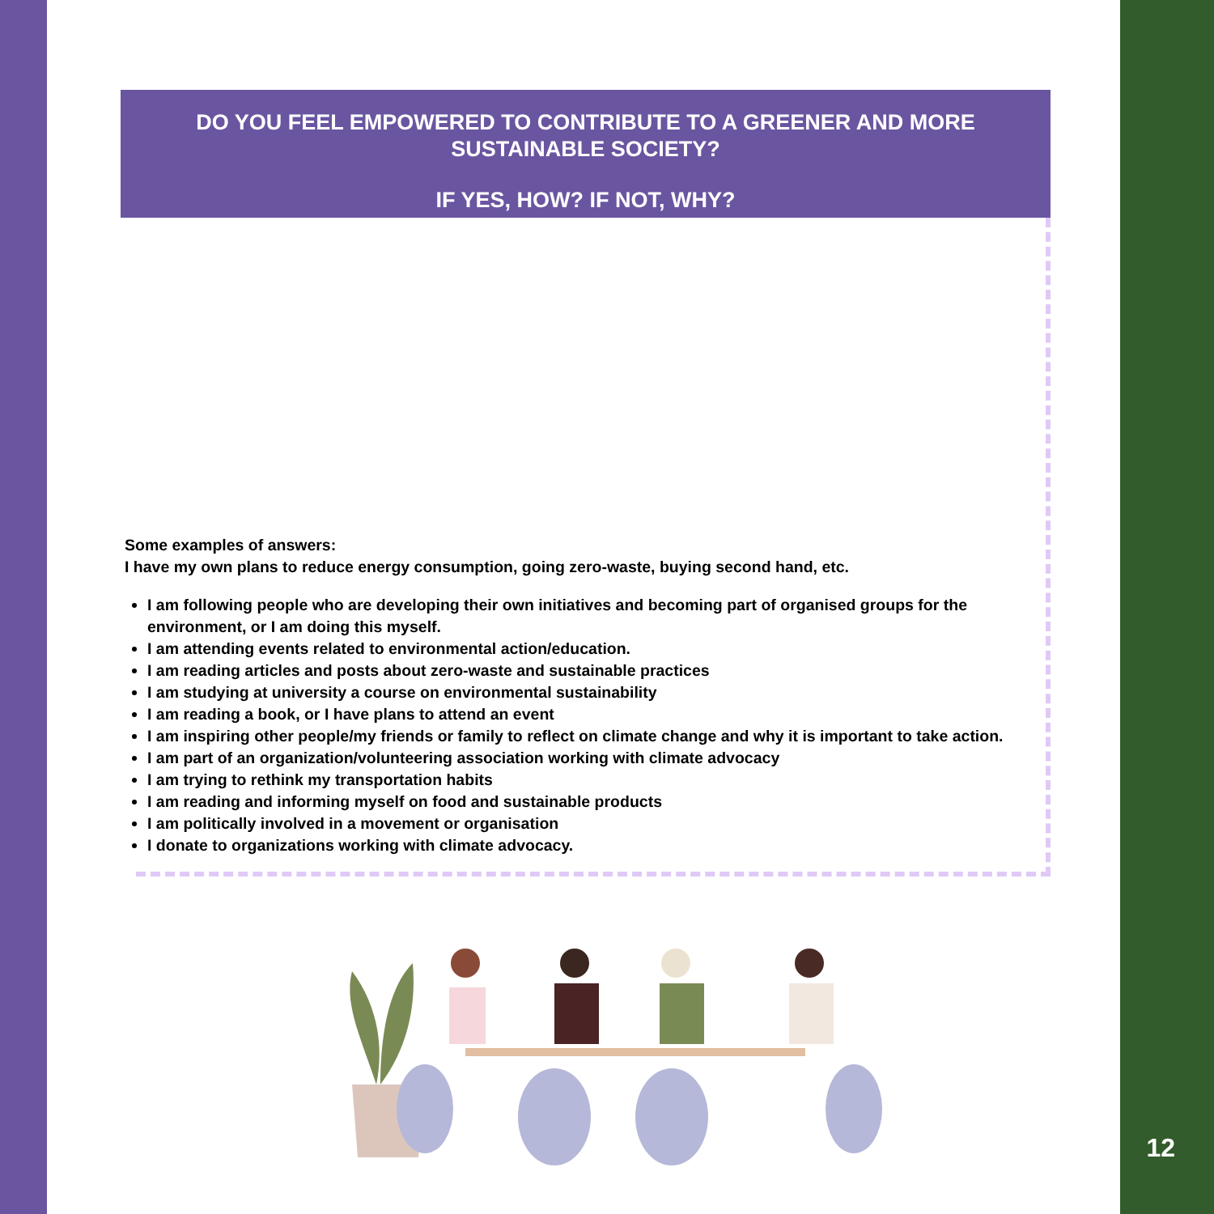DO YOU FEEL EMPOWERED TO CONTRIBUTE TO A GREENER AND MORE SUSTAINABLE SOCIETY?
IF YES, HOW? IF NOT, WHY?
Some examples of answers:
I have my own plans to reduce energy consumption, going zero-waste, buying second hand, etc.
I am following people who are developing their own initiatives and becoming part of organised groups for the environment, or I am doing this myself.
I am attending events related to environmental action/education.
I am reading articles and posts about zero-waste and sustainable practices
I am studying at university a course on environmental sustainability
I am reading a book, or I have plans to attend an event
I am inspiring other people/my friends or family to reflect on climate change and why it is important to take action.
I am part of an organization/volunteering association working with climate advocacy
I am trying to rethink my transportation habits
I am reading and informing myself on food and sustainable products
I am politically involved in a movement or organisation
I donate to organizations working with climate advocacy.
12